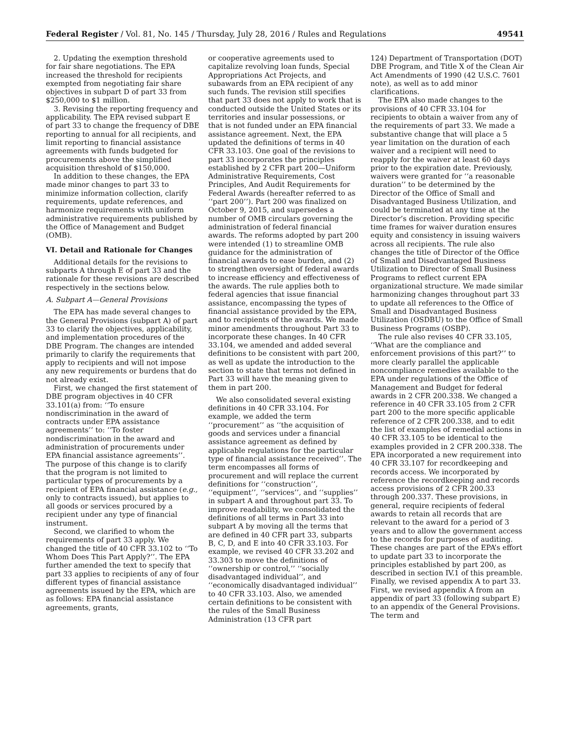Federal Register / Vol. 81, No. 145 / Thursday, July 28, 2016 / Rules and Regulations 49541
2. Updating the exemption threshold for fair share negotiations. The EPA increased the threshold for recipients exempted from negotiating fair share objectives in subpart D of part 33 from $250,000 to $1 million.
3. Revising the reporting frequency and applicability. The EPA revised subpart E of part 33 to change the frequency of DBE reporting to annual for all recipients, and limit reporting to financial assistance agreements with funds budgeted for procurements above the simplified acquisition threshold of $150,000.
In addition to these changes, the EPA made minor changes to part 33 to minimize information collection, clarify requirements, update references, and harmonize requirements with uniform administrative requirements published by the Office of Management and Budget (OMB).
VI. Detail and Rationale for Changes
Additional details for the revisions to subparts A through E of part 33 and the rationale for these revisions are described respectively in the sections below.
A. Subpart A—General Provisions
The EPA has made several changes to the General Provisions (subpart A) of part 33 to clarify the objectives, applicability, and implementation procedures of the DBE Program. The changes are intended primarily to clarify the requirements that apply to recipients and will not impose any new requirements or burdens that do not already exist.
First, we changed the first statement of DBE program objectives in 40 CFR 33.101(a) from: ‘‘To ensure nondiscrimination in the award of contracts under EPA assistance agreements’’ to: ‘‘To foster nondiscrimination in the award and administration of procurements under EPA financial assistance agreements’’. The purpose of this change is to clarify that the program is not limited to particular types of procurements by a recipient of EPA financial assistance (e.g., only to contracts issued), but applies to all goods or services procured by a recipient under any type of financial instrument.
Second, we clarified to whom the requirements of part 33 apply. We changed the title of 40 CFR 33.102 to ‘‘To Whom Does This Part Apply?’’. The EPA further amended the text to specify that part 33 applies to recipients of any of four different types of financial assistance agreements issued by the EPA, which are as follows: EPA financial assistance agreements, grants,
or cooperative agreements used to capitalize revolving loan funds, Special Appropriations Act Projects, and subawards from an EPA recipient of any such funds. The revision still specifies that part 33 does not apply to work that is conducted outside the United States or its territories and insular possessions, or that is not funded under an EPA financial assistance agreement. Next, the EPA updated the definitions of terms in 40 CFR 33.103. One goal of the revisions to part 33 incorporates the principles established by 2 CFR part 200—Uniform Administrative Requirements, Cost Principles, And Audit Requirements for Federal Awards (hereafter referred to as ‘‘part 200’’). Part 200 was finalized on October 9, 2015, and supersedes a number of OMB circulars governing the administration of federal financial awards. The reforms adopted by part 200 were intended (1) to streamline OMB guidance for the administration of financial awards to ease burden, and (2) to strengthen oversight of federal awards to increase efficiency and effectiveness of the awards. The rule applies both to federal agencies that issue financial assistance, encompassing the types of financial assistance provided by the EPA, and to recipients of the awards. We made minor amendments throughout Part 33 to incorporate these changes. In 40 CFR 33.104, we amended and added several definitions to be consistent with part 200, as well as update the introduction to the section to state that terms not defined in Part 33 will have the meaning given to them in part 200.
We also consolidated several existing definitions in 40 CFR 33.104. For example, we added the term ‘‘procurement’’ as ‘‘the acquisition of goods and services under a financial assistance agreement as defined by applicable regulations for the particular type of financial assistance received’’. The term encompasses all forms of procurement and will replace the current definitions for ‘‘construction’’, ‘‘equipment’’, ‘‘services’’, and ‘‘supplies’’ in subpart A and throughout part 33. To improve readability, we consolidated the definitions of all terms in Part 33 into subpart A by moving all the terms that are defined in 40 CFR part 33, subparts B, C, D, and E into 40 CFR 33.103. For example, we revised 40 CFR 33.202 and 33.303 to move the definitions of ‘‘ownership or control,’’ ‘‘socially disadvantaged individual’’, and ‘‘economically disadvantaged individual’’ to 40 CFR 33.103. Also, we amended certain definitions to be consistent with the rules of the Small Business Administration (13 CFR part
124) Department of Transportation (DOT) DBE Program, and Title X of the Clean Air Act Amendments of 1990 (42 U.S.C. 7601 note), as well as to add minor clarifications.
The EPA also made changes to the provisions of 40 CFR 33.104 for recipients to obtain a waiver from any of the requirements of part 33. We made a substantive change that will place a 5 year limitation on the duration of each waiver and a recipient will need to reapply for the waiver at least 60 days prior to the expiration date. Previously, waivers were granted for ‘‘a reasonable duration’’ to be determined by the Director of the Office of Small and Disadvantaged Business Utilization, and could be terminated at any time at the Director’s discretion. Providing specific time frames for waiver duration ensures equity and consistency in issuing waivers across all recipients. The rule also changes the title of Director of the Office of Small and Disadvantaged Business Utilization to Director of Small Business Programs to reflect current EPA organizational structure. We made similar harmonizing changes throughout part 33 to update all references to the Office of Small and Disadvantaged Business Utilization (OSDBU) to the Office of Small Business Programs (OSBP).
The rule also revises 40 CFR 33.105, ‘‘What are the compliance and enforcement provisions of this part?’’ to more clearly parallel the applicable noncompliance remedies available to the EPA under regulations of the Office of Management and Budget for federal awards in 2 CFR 200.338. We changed a reference in 40 CFR 33.105 from 2 CFR part 200 to the more specific applicable reference of 2 CFR 200.338, and to edit the list of examples of remedial actions in 40 CFR 33.105 to be identical to the examples provided in 2 CFR 200.338. The EPA incorporated a new requirement into 40 CFR 33.107 for recordkeeping and records access. We incorporated by reference the recordkeeping and records access provisions of 2 CFR 200.33 through 200.337. These provisions, in general, require recipients of federal awards to retain all records that are relevant to the award for a period of 3 years and to allow the government access to the records for purposes of auditing. These changes are part of the EPA’s effort to update part 33 to incorporate the principles established by part 200, as described in section IV.1 of this preamble. Finally, we revised appendix A to part 33. First, we revised appendix A from an appendix of part 33 (following subpart E) to an appendix of the General Provisions. The term and